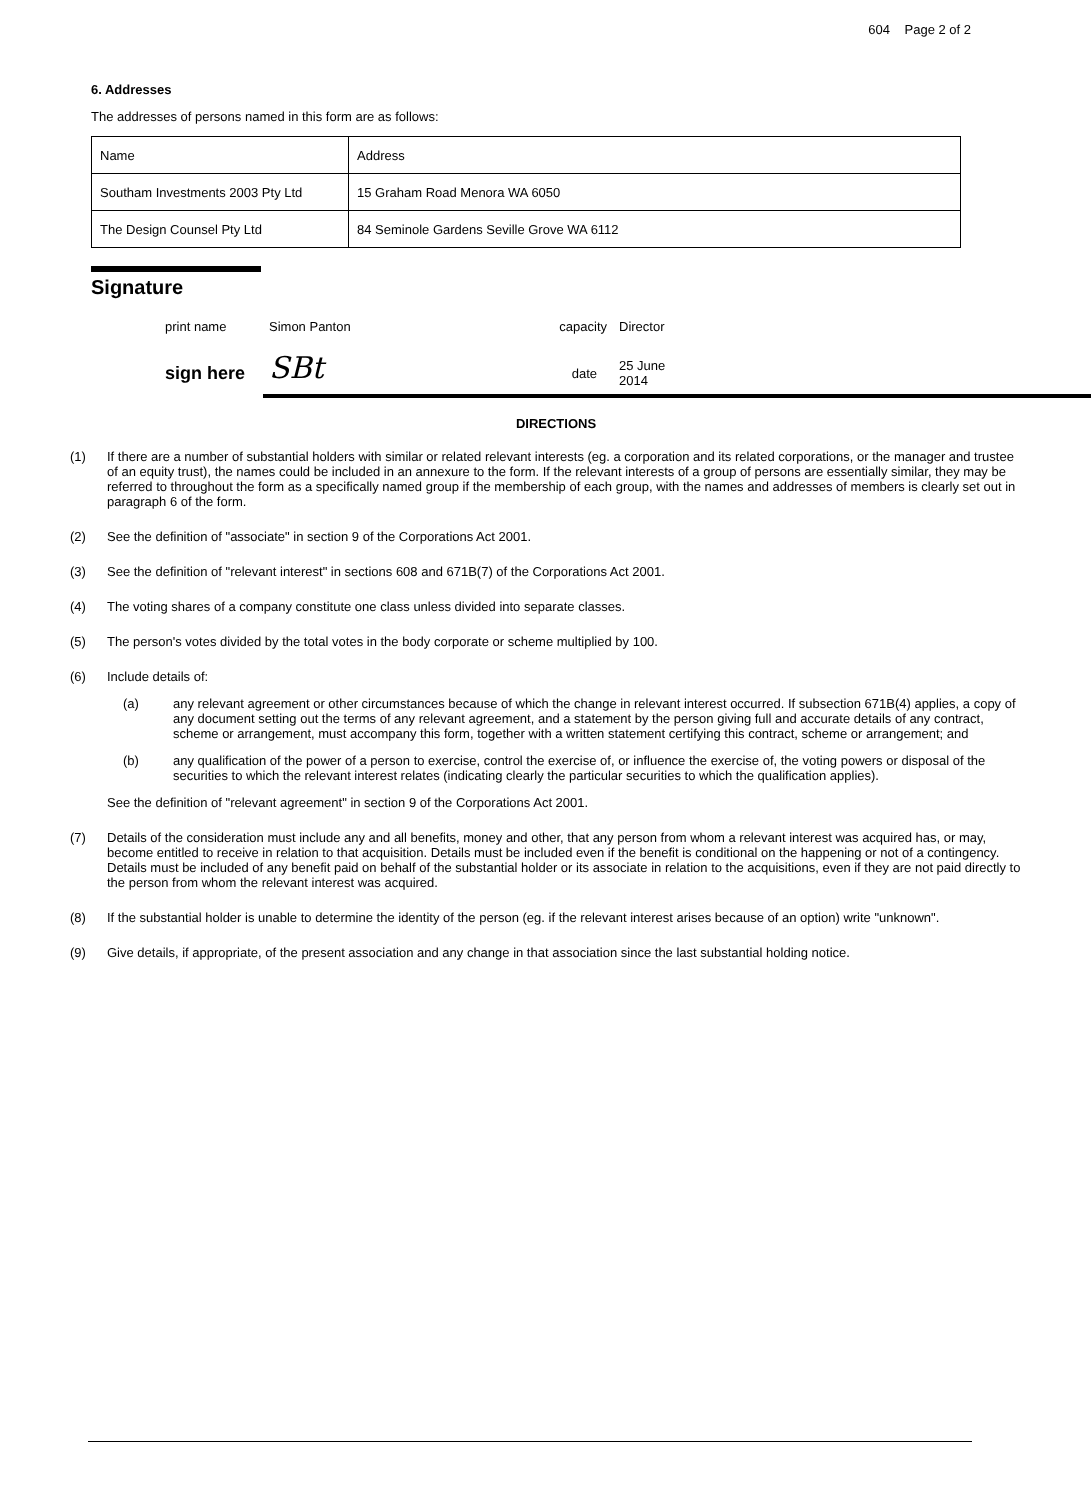604 Page 2 of 2
6. Addresses
The addresses of persons named in this form are as follows:
| Name | Address |
| Southam Investments 2003 Pty Ltd | 15 Graham Road Menora WA 6050 |
| The Design Counsel Pty Ltd | 84 Seminole Gardens Seville Grove WA 6112 |
Signature
print name
Simon Panton
capacity
Director
sign here
SBt
date
25 June 2014
DIRECTIONS
(1) If there are a number of substantial holders with similar or related relevant interests (eg. a corporation and its related corporations, or the manager and trustee of an equity trust), the names could be included in an annexure to the form. If the relevant interests of a group of persons are essentially similar, they may be referred to throughout the form as a specifically named group if the membership of each group, with the names and addresses of members is clearly set out in paragraph 6 of the form.
(2) See the definition of "associate" in section 9 of the Corporations Act 2001.
(3) See the definition of "relevant interest" in sections 608 and 671B(7) of the Corporations Act 2001.
(4) The voting shares of a company constitute one class unless divided into separate classes.
(5) The person's votes divided by the total votes in the body corporate or scheme multiplied by 100.
(6) Include details of:
(a) any relevant agreement or other circumstances because of which the change in relevant interest occurred. If subsection 671B(4) applies, a copy of any document setting out the terms of any relevant agreement, and a statement by the person giving full and accurate details of any contract, scheme or arrangement, must accompany this form, together with a written statement certifying this contract, scheme or arrangement; and
(b) any qualification of the power of a person to exercise, control the exercise of, or influence the exercise of, the voting powers or disposal of the securities to which the relevant interest relates (indicating clearly the particular securities to which the qualification applies).
See the definition of "relevant agreement" in section 9 of the Corporations Act 2001.
(7) Details of the consideration must include any and all benefits, money and other, that any person from whom a relevant interest was acquired has, or may, become entitled to receive in relation to that acquisition. Details must be included even if the benefit is conditional on the happening or not of a contingency. Details must be included of any benefit paid on behalf of the substantial holder or its associate in relation to the acquisitions, even if they are not paid directly to the person from whom the relevant interest was acquired.
(8) If the substantial holder is unable to determine the identity of the person (eg. if the relevant interest arises because of an option) write "unknown".
(9) Give details, if appropriate, of the present association and any change in that association since the last substantial holding notice.